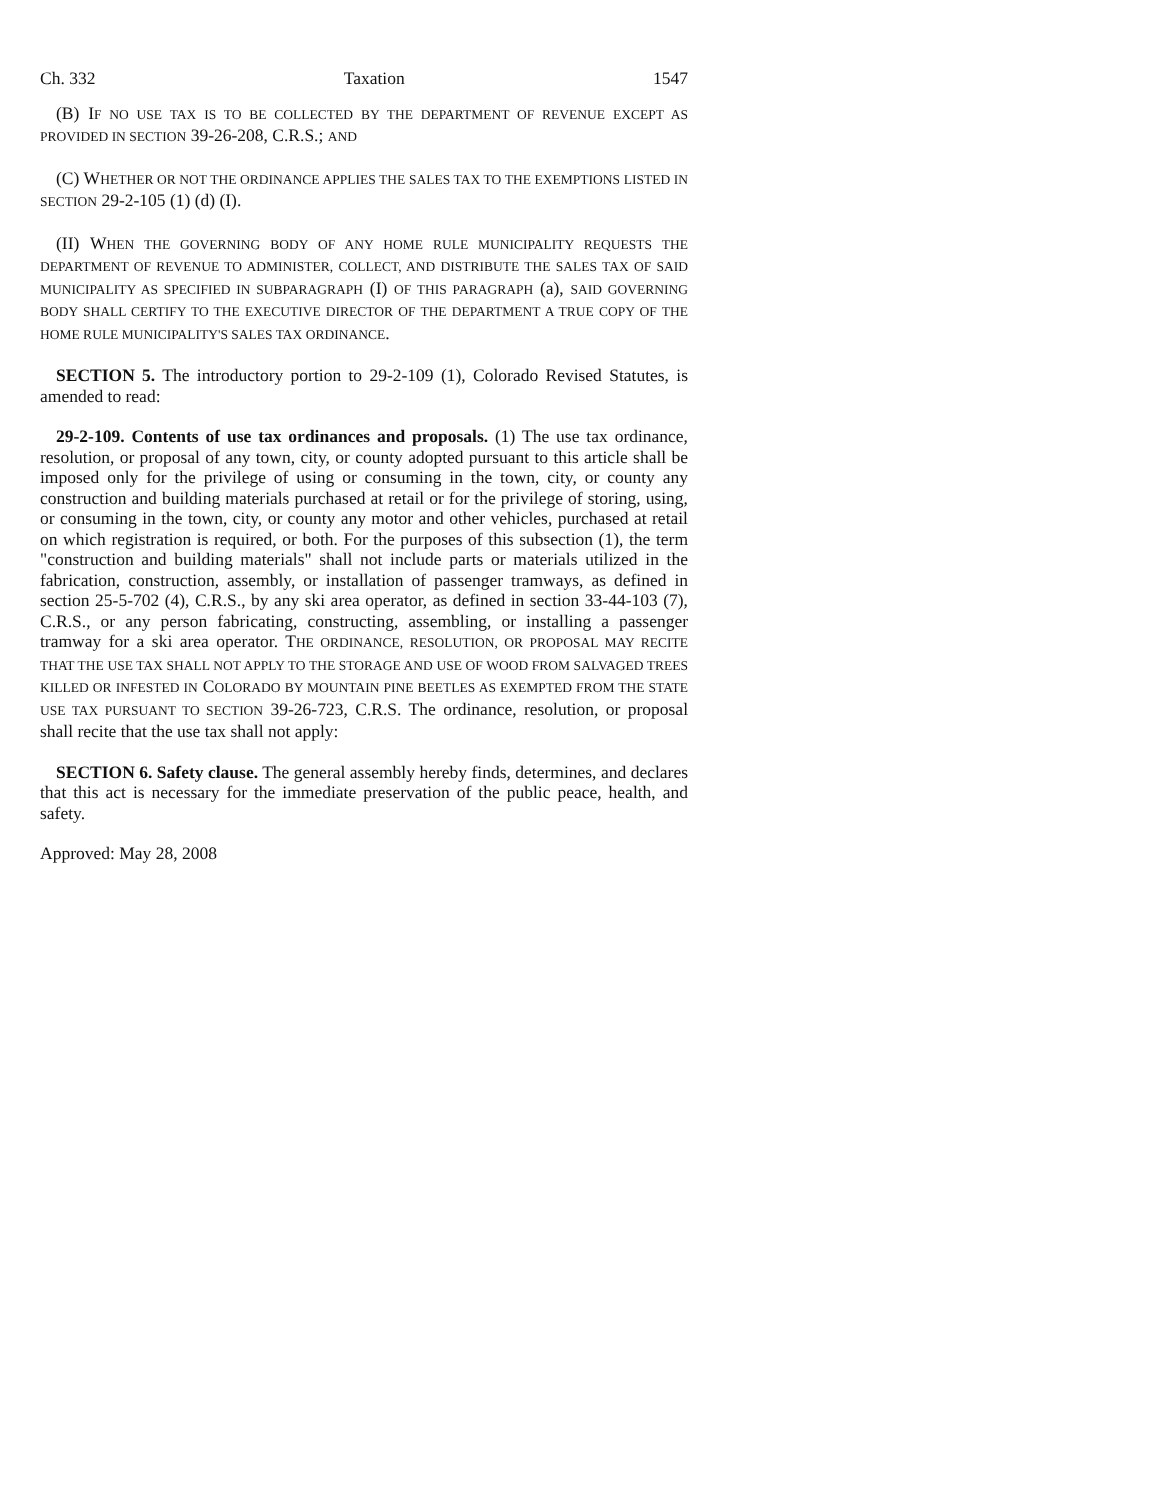Ch. 332 Taxation 1547
(B) IF NO USE TAX IS TO BE COLLECTED BY THE DEPARTMENT OF REVENUE EXCEPT AS PROVIDED IN SECTION 39-26-208, C.R.S.; AND
(C) WHETHER OR NOT THE ORDINANCE APPLIES THE SALES TAX TO THE EXEMPTIONS LISTED IN SECTION 29-2-105 (1) (d) (I).
(II) WHEN THE GOVERNING BODY OF ANY HOME RULE MUNICIPALITY REQUESTS THE DEPARTMENT OF REVENUE TO ADMINISTER, COLLECT, AND DISTRIBUTE THE SALES TAX OF SAID MUNICIPALITY AS SPECIFIED IN SUBPARAGRAPH (I) OF THIS PARAGRAPH (a), SAID GOVERNING BODY SHALL CERTIFY TO THE EXECUTIVE DIRECTOR OF THE DEPARTMENT A TRUE COPY OF THE HOME RULE MUNICIPALITY'S SALES TAX ORDINANCE.
SECTION 5. The introductory portion to 29-2-109 (1), Colorado Revised Statutes, is amended to read:
29-2-109. Contents of use tax ordinances and proposals. (1) The use tax ordinance, resolution, or proposal of any town, city, or county adopted pursuant to this article shall be imposed only for the privilege of using or consuming in the town, city, or county any construction and building materials purchased at retail or for the privilege of storing, using, or consuming in the town, city, or county any motor and other vehicles, purchased at retail on which registration is required, or both. For the purposes of this subsection (1), the term "construction and building materials" shall not include parts or materials utilized in the fabrication, construction, assembly, or installation of passenger tramways, as defined in section 25-5-702 (4), C.R.S., by any ski area operator, as defined in section 33-44-103 (7), C.R.S., or any person fabricating, constructing, assembling, or installing a passenger tramway for a ski area operator. THE ORDINANCE, RESOLUTION, OR PROPOSAL MAY RECITE THAT THE USE TAX SHALL NOT APPLY TO THE STORAGE AND USE OF WOOD FROM SALVAGED TREES KILLED OR INFESTED IN COLORADO BY MOUNTAIN PINE BEETLES AS EXEMPTED FROM THE STATE USE TAX PURSUANT TO SECTION 39-26-723, C.R.S. The ordinance, resolution, or proposal shall recite that the use tax shall not apply:
SECTION 6. Safety clause. The general assembly hereby finds, determines, and declares that this act is necessary for the immediate preservation of the public peace, health, and safety.
Approved: May 28, 2008